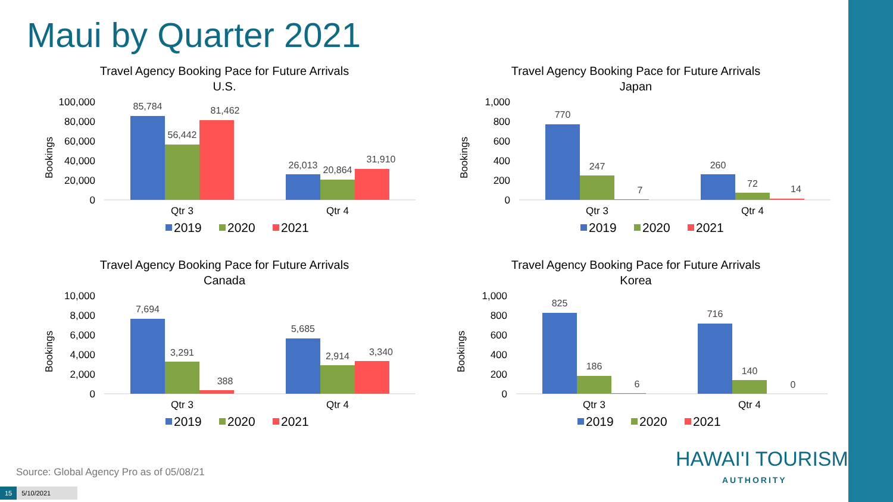Maui by Quarter 2021
Travel Agency Booking Pace for Future Arrivals
U.S.
Bookings
100,000
80,000
60,000
40,000
20,000
0
85,784
56,442
81,462
26,013
20,864
31,910
Qtr 3
Qtr 4
2019
2020
2021
Travel Agency Booking Pace for Future Arrivals
Japan
Bookings
1,000
800
600
400
200
0
770
247
7
260
72
14
Qtr 3
Qtr 4
2019
2020
2021
Travel Agency Booking Pace for Future Arrivals
Canada
Bookings
10,000
8,000
6,000
4,000
2,000
0
7,694
3,291
388
5,685
2,914
3,340
Qtr 3
Qtr 4
2019
2020
2021
Travel Agency Booking Pace for Future Arrivals
Korea
Bookings
1,000
800
600
400
200
0
825
186
6
716
140
0
Qtr 3
Qtr 4
2019
2020
2021
Source: Global Agency Pro as of 05/08/21
HAWAI'I TOURISM
AUTHORITY
15 5/10/2021